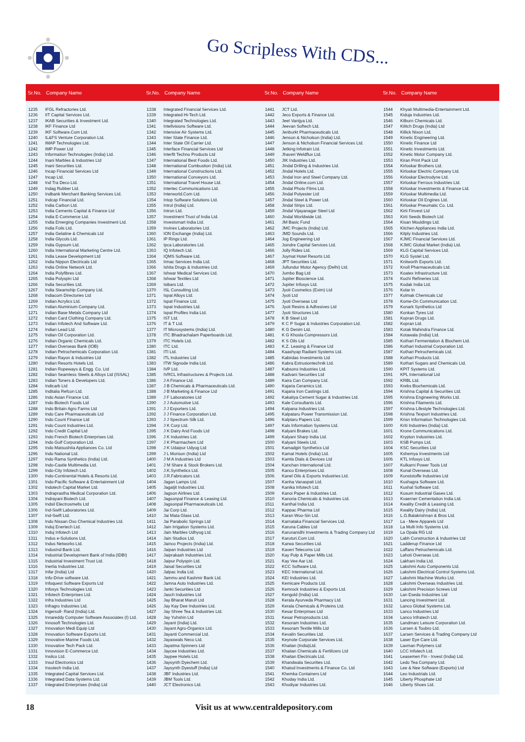Go Scripless With CDS...
| Sr.No. | Company Name |
| --- | --- |
| 1235 | IFGL Refractories Ltd. |
| 1236 | IIT Capital Services Ltd. |
| 1237 | IKAB Securities & Investment Ltd. |
| 1238 | IKF Finance Ltd |
| 1239 | IKF Software.Com Ltd. |
| 1240 | IL&FS Venture Corporation Ltd. |
| 1241 | IMAP Technologies Ltd. |
| 1242 | IMP Power Ltd |
| 1243 | Information Technologies (India) Ltd. |
| 1244 | Inani Marbles & Industries Ltd |
| 1245 | Inani Securities Ltd. |
| 1246 | Incap Financial Services Ltd |
| 1247 | Incap Ltd. |
| 1248 | Ind Tra Deco Ltd. |
| 1249 | Indag Rubber Ltd. |
| 1250 | Indbank Merchant Banking Services Ltd. |
| 1251 | Indcap Financial Ltd. |
| 1252 | India Carbon Ltd. |
| 1253 | India Cements Capital & Finance Ltd |
| 1254 | India E-Commerce Ltd. |
| 1255 | India Emerging Companies Investment Ltd. |
| 1256 | India Foils Ltd. |
| 1257 | India Gelatine & Chemicals Ltd |
| 1258 | India Glycols Ltd. |
| 1259 | India Gypsum Ltd. |
| 1260 | India International Marketing Centre Ltd. |
| 1261 | India Lease Development Ltd |
| 1262 | India Nippon Electricals Ltd |
| 1263 | India Online Network Ltd. |
| 1264 | India Polyfibres Ltd. |
| 1265 | India Polyspin Ltd |
| 1266 | India Securities Ltd. |
| 1267 | India Steamship Company Ltd. |
| 1268 | Indiacom Directories Ltd |
| 1269 | Indian Acrylics Ltd. |
| 1270 | Indian Aluminium Company Ltd. |
| 1271 | Indian Base Metals Company Ltd |
| 1272 | Indian Card Clothing Company Ltd. |
| 1273 | Indian Infotech And Software Ltd. |
| 1274 | Indian Lead Ltd. |
| 1275 | Indian Oil Corporation Ltd. |
| 1276 | Indian Organic Chemicals Ltd. |
| 1277 | Indian Overseas Bank (IOB) |
| 1278 | Indian Petrochemicals Corporation Ltd. |
| 1279 | Indian Rayon & Industries Ltd |
| 1280 | Indian Resorts Hotels Ltd. |
| 1281 | Indian Ropeways & Engg. Co. Ltd |
| 1282 | Indian Seamless Steels & Alloys Ltd (ISSAL) |
| 1283 | Indian Toners & Developers Ltd. |
| 1284 | Indicarb Ltd |
| 1285 | Inditalia Refcon Ltd. |
| 1286 | Indo Asian Finance Ltd. |
| 1287 | Indo Biotech Foods Ltd |
| 1288 | Indo Britain Agro Farms Ltd |
| 1289 | Indo Care Pharmaceuticals Ltd |
| 1290 | Indo Count Finance Ltd |
| 1291 | Indo Count Industries Ltd. |
| 1292 | Indo Credit Capital Ltd |
| 1293 | Indo French Biotech Enterprises Ltd. |
| 1294 | Indo Gulf Corporation Ltd. |
| 1295 | Indo Matsushita Appliances Co. Ltd |
| 1296 | Indo National Ltd. |
| 1297 | Indo Rama Synthetics (India) Ltd. |
| 1298 | Indo-Castle Multimedia Ltd. |
| 1299 | Indo-City Infotech Ltd. |
| 1300 | Indo-Continental Hotels & Resorts Ltd. |
| 1301 | Indo-Pacific Software & Entertainment Ltd |
| 1302 | Indotech Capital Market Ltd. |
| 1303 | Indraprastha Medical Corporation Ltd. |
| 1304 | Indrayani Biotech Ltd. |
| 1305 | Indsil Electrosmelts Ltd |
| 1306 | Ind-Swift Laboratories Ltd. |
| 1307 | Ind-Swift Ltd. |
| 1308 | Indu Nissan Oxo Chemical Industries Ltd. |
| 1309 | Induj Enertech Ltd. |
| 1310 | Induj Infotech Ltd |
| 1311 | Indus e-Solutions Ltd. |
| 1312 | Indus Networks Ltd. |
| 1313 | IndusInd Bank Ltd. |
| 1314 | Industrial Development Bank of India (IDBI) |
| 1315 | Industrial Investment Trust Ltd. |
| 1316 | Inertia Industries Ltd. |
| 1317 | Infar (India) Ltd |
| 1318 | Info-Drive software Ltd. |
| 1319 | Infoquest Software Exports Ltd |
| 1320 | Infosys Technologies Ltd. |
| 1321 | Infotech Enterprises Ltd. |
| 1322 | Infra Industries Ltd |
| 1323 | Infragro Industries Ltd. |
| 1324 | Ingersoll- Rand (India) Ltd. |
| 1325 | Innareddy Computer Software Associates (I) Ltd. |
| 1326 | Innosoft Technologies Ltd. |
| 1327 | Innovation Medi Equip Ltd |
| 1328 | Innovation Software Exports Ltd. |
| 1329 | Innovative Marine Foods Ltd. |
| 1330 | Innovative Tech Pack Ltd. |
| 1331 | Innovision E-Commerce Ltd. |
| 1332 | Insilco Ltd. |
| 1333 | Insul Electronics Ltd |
| 1334 | Insutech India Ltd. |
| 1335 | Integrated Capital Services Ltd. |
| 1336 | Integrated Data Systems Ltd. |
| 1337 | Integrated Enterprises (India) Ltd |
| Sr.No. | Company Name |
| --- | --- |
| 1338 | Integrated Financial Services Ltd. |
| 1339 | Integrated Hi-Tech Ltd. |
| 1340 | Integrated Technologies Ltd. |
| 1341 | Intellvisions Software Ltd. |
| 1342 | Intensive Air Systems Ltd. |
| 1343 | Inter State Finance Ltd. |
| 1344 | Inter State Oil Carrier Ltd. |
| 1345 | Interface Financial Services Ltd |
| 1346 | Interfit Techno Products Ltd |
| 1347 | International Best Foods Ltd. |
| 1348 | International Combustion (India) Ltd. |
| 1349 | International Constructions Ltd. |
| 1350 | International Conveyors Ltd. |
| 1351 | International Travel House Ltd. |
| 1352 | Intertec Communications Ltd. |
| 1353 | Interworld.Com Ltd. |
| 1354 | Intop Software Solutions Ltd. |
| 1355 | Introl (India) Ltd. |
| 1356 | Intron Ltd. |
| 1357 | Investment Trust of India Ltd. |
| 1358 | Investsmart India Ltd. |
| 1359 | Invinex Laboratories Ltd. |
| 1360 | ION Exchange (India) Ltd. |
| 1361 | IP Rings Ltd. |
| 1362 | Ipca Laboratories Ltd. |
| 1363 | IQ Infotech Ltd. |
| 1364 | IQMS Software Ltd. |
| 1365 | Irmac Services India Ltd. |
| 1366 | Ishita Drugs & Industries Ltd. |
| 1367 | Ishwar Medical Services Ltd. |
| 1368 | Ishwar Textiles Ltd |
| 1369 | Isibars Ltd. |
| 1370 | ISL Consulting Ltd. |
| 1371 | Ispat Alloys Ltd. |
| 1372 | Ispat Finance Ltd. |
| 1373 | Ispat Industries Ltd. |
| 1374 | Ispat Profiles India Ltd. |
| 1375 | IST Ltd. |
| 1376 | IT & T Ltd. |
| 1377 | IT Microsystems (India) Ltd. |
| 1378 | ITC Bhadrachalam Paperboards Ltd. |
| 1379 | ITC Hotels Ltd. |
| 1380 | ITC Ltd. |
| 1381 | ITI Ltd. |
| 1382 | ITL Industries Ltd |
| 1383 | ITW Signode India Ltd. |
| 1384 | IVP Ltd. |
| 1385 | IVRCL Infrastructures & Projects Ltd. |
| 1386 | J A Finance Ltd. |
| 1387 | J B Chemicals & Pharmaceuticals Ltd. |
| 1388 | J B Marketing & Finance Ltd |
| 1389 | J F Laboratories Ltd |
| 1390 | J J Automotive Ltd. |
| 1391 | J J Exporters Ltd. |
| 1392 | J J Finance Corporation Ltd. |
| 1393 | J J Spectrum Silk Ltd. |
| 1394 | J K Corp Ltd. |
| 1395 | J K Dairy And Foods Ltd |
| 1396 | J K Industries Ltd. |
| 1397 | J K Pharmachem Ltd |
| 1398 | J K Udaipur Udyog Ltd |
| 1399 | J L Morison (India) Ltd |
| 1400 | J M A Industries Ltd |
| 1401 | J M Share & Stock Brokers Ltd. |
| 1402 | J.K.Synthetics Ltd. |
| 1403 | J.R.Fabricators Ltd. |
| 1404 | Jagan Lamps Ltd. |
| 1405 | Jagatjit Industries Ltd. |
| 1406 | Jagson Airlines Ltd. |
| 1407 | Jagsonpal Finance & Leasing Ltd. |
| 1408 | Jagsonpal Pharmaceuticals Ltd. |
| 1409 | Jai Corp Ltd. |
| 1410 | Jai Mata Glass Ltd. |
| 1411 | Jai Parabolic Springs Ltd |
| 1412 | Jain Irrigation Systems Ltd. |
| 1413 | Jain Marbles Udhyog Ltd. |
| 1414 | Jain Studios Ltd. |
| 1415 | Jainco Projects (India) Ltd. |
| 1416 | Jaipan Industries Ltd |
| 1417 | Jaiprakash Industries Ltd. |
| 1418 | Jaipur Polyspin Ltd. |
| 1419 | Jaisal Securities Ltd |
| 1420 | Jalpac India Ltd. |
| 1421 | Jammu and Kashmir Bank Ltd. |
| 1422 | Jamna Auto Industries Ltd. |
| 1423 | Janki Securities Ltd |
| 1424 | Jasch Industries Ltd |
| 1425 | Jay Bharat Maruti Ltd |
| 1426 | Jay Kay Dee Industries Ltd. |
| 1427 | Jay Shree Tea & Industries Ltd. |
| 1428 | Jay Yuhshin Ltd |
| 1429 | Jayant (India) Ltd. |
| 1430 | Jayant Agro-Organics Ltd. |
| 1431 | Jayanti Commercial Ltd. |
| 1432 | Jayaswals Neco Ltd. |
| 1433 | Jayatma Spinners Ltd |
| 1434 | Jaycee Industries Ltd. |
| 1435 | Jaypee Hotels Ltd. |
| 1436 | Jaysynth Dyechem Ltd. |
| 1437 | Jaysynth Dyestuff (India) Ltd |
| 1438 | JBF Industries Ltd. |
| 1439 | JBM Tools Ltd. |
| 1440 | JCT Electronics Ltd. |
| Sr.No. | Company Name |
| --- | --- |
| 1441 | JCT Ltd. |
| 1442 | Jeco Exports & Finance Ltd. |
| 1443 | Jeet Vanijya Ltd. |
| 1444 | Jeevan Softech Ltd. |
| 1445 | Jenburkt Pharmaceuticals Ltd. |
| 1446 | Jenson & Nicholson (India) Ltd. |
| 1447 | Jenson & Nicholson Financial Services Ltd. |
| 1448 | Jetking Infotrain Ltd. |
| 1449 | Jhaveri Weldflux Ltd. |
| 1450 | JIK Industries Ltd. |
| 1451 | Jindal Drilling & Industries Ltd. |
| 1452 | Jindal Hotels Ltd. |
| 1453 | Jindal Iron and Steel Company Ltd. |
| 1454 | Jindal Online.com Ltd. |
| 1455 | Jindal Photo Films Ltd. |
| 1456 | Jindal Polyester Ltd |
| 1457 | Jindal Steel & Power Ltd. |
| 1458 | Jindal Strips Ltd. |
| 1459 | Jindal Vijayanagar Steel Ltd |
| 1460 | Jindal Worldwide Ltd. |
| 1461 | JM Basic Fund |
| 1462 | JMC Projects (India) Ltd. |
| 1463 | JMD Sounds Ltd. |
| 1464 | Jog Engineering Ltd |
| 1465 | Joindre Capital Services Ltd. |
| 1466 | Jolly Rides Ltd. |
| 1467 | Joymat Hotel Resorts Ltd. |
| 1468 | JPT Securities Ltd. |
| 1469 | Jullundur Motor Agency (Delhi) Ltd. |
| 1470 | Jumbo Bag Ltd |
| 1471 | Jupiter Bioscience Ltd. |
| 1472 | Jupiter Infosys Ltd. |
| 1473 | Jyoti Cosmetics (Exim) Ltd |
| 1474 | Jyoti Ltd |
| 1475 | Jyoti Overseas Ltd |
| 1476 | Jyoti Resins & Adhesives Ltd |
| 1477 | Jyoti Structures Ltd. |
| 1478 | K B Steel Ltd |
| 1479 | K C P Sugar & Industries Corporation Ltd. |
| 1480 | K G Denim Ltd. |
| 1481 | K G Khosla Compressors Ltd. |
| 1482 | K S Oils Ltd |
| 1483 | K.Z. Leasing & Finance Ltd |
| 1484 | Kaashyap Radiant Systems Ltd. |
| 1485 | Kabirdas Investments Ltd |
| 1486 | Kabra Extrusiontechnik Ltd. |
| 1487 | Kabsons Industries Ltd. |
| 1488 | Kadvani Securities Ltd |
| 1489 | Kaira Can Company Ltd. |
| 1490 | Kajaria Ceramics Ltd. |
| 1491 | Kajaria Iron Castings Ltd. |
| 1492 | Kakatiya Cement Sugar & Industries Ltd. |
| 1493 | Kale Consultants Ltd. |
| 1494 | Kalpana Industries Ltd. |
| 1495 | Kalpataru Power Transmission Ltd. |
| 1496 | Kalptaru Papers Ltd. |
| 1497 | Kals Information Systems Ltd. |
| 1498 | Kalyani Brakes Ltd. |
| 1499 | Kalyani Sharp India Ltd. |
| 1500 | Kalyani Steels Ltd. |
| 1501 | Kamadgiri Synthetics Ltd |
| 1502 | Kamat Hotels (India) Ltd. |
| 1503 | Kamla Dials & Devices Ltd |
| 1504 | Kanchan International Ltd. |
| 1505 | Kanco Enterprises Ltd. |
| 1506 | Kanel Oils & Exports Industries Ltd. |
| 1507 | Kanha Vanaspati Ltd. |
| 1508 | Kanika Infotech Ltd. |
| 1509 | Kanoi Paper & Industries Ltd. |
| 1510 | Kanoria Chemicals & Industries Ltd. |
| 1511 | Kanthal India Ltd. |
| 1512 | Kappac Pharma Ltd |
| 1513 | Karan Woo-Sin Ltd. |
| 1514 | Karnataka Financial Services Ltd. |
| 1515 | Karuna Cables Ltd |
| 1516 | Karunanidhi Investments & Trading Company Ltd |
| 1517 | Karuturi.Com Ltd. |
| 1518 | Karwa Securities Ltd. |
| 1519 | Kaveri Telecoms Ltd |
| 1520 | Kay Pulp & Paper Mills Ltd. |
| 1521 | Kay Vee Aar Ltd. |
| 1522 | KCC Software Ltd. |
| 1523 | KEC International Ltd. |
| 1524 | KEI Industries Ltd. |
| 1525 | Kemicare Products Ltd. |
| 1526 | Kemrock Industries & Exports Ltd. |
| 1527 | Kengold (India) Ltd. |
| 1528 | Kerala Ayurveda Pharmacy Ltd. |
| 1529 | Kerala Chemicals & Proteins Ltd. |
| 1530 | Kesar Enterprises Ltd |
| 1531 | Kesar Petroproducts Ltd. |
| 1532 | Kesoram Industries Ltd. |
| 1533 | Kesoram Textile Mills Ltd |
| 1534 | Kevalin Securities Ltd. |
| 1535 | Keynote Corporate Services Ltd. |
| 1536 | Khaitan (India)Ltd. |
| 1537 | Khaitan Chemicals & Fertilizers Ltd |
| 1538 | Khaitan Electricals Ltd. |
| 1539 | Khandwala Securities Ltd. |
| 1540 | Khatod Investments & Finance Co. Ltd |
| 1541 | Khemka Containers Ltd |
| 1542 | Khoday India Ltd. |
| 1543 | Khodiyar Industries Ltd. |
| Sr.No. | Company Name |
| --- | --- |
| 1544 | Khyati Mulitmedia-Entertainment Ltd. |
| 1545 | Kiduja Industries Ltd. |
| 1546 | Kilburn Chemicals Ltd. |
| 1547 | Kilitch Drugs (India) Ltd |
| 1548 | Killick Nixon Ltd. |
| 1549 | Kinetic Engineering Ltd. |
| 1550 | Kinetic Finance Ltd |
| 1551 | Kinetic Investments Ltd. |
| 1552 | Kinetic Motor Company Ltd. |
| 1553 | Kiran Print Pack Ltd |
| 1554 | Kirloskar Brothers Ltd. |
| 1555 | Kirloskar Electric Company Ltd. |
| 1556 | Kirloskar Electrodyne Ltd. |
| 1557 | Kirloskar Ferrous Industries Ltd. |
| 1558 | Kirloskar Investments & Finance Ltd. |
| 1559 | Kirloskar Multimedia Ltd. |
| 1560 | Kirloskar Oil Engines Ltd. |
| 1561 | Kirloskar Pneumatic Co. Ltd. |
| 1562 | Kirti Finvest Ltd |
| 1563 | Kirti Seeds Biotech Ltd |
| 1564 | Kisan Mouldings Ltd. |
| 1565 | Kitchen Appliances India Ltd. |
| 1566 | Kitply Industries Ltd. |
| 1567 | KJMC Financial Services Ltd. |
| 1568 | KJMC Global Market (India) Ltd. |
| 1569 | KLG Capital Services Ltd. |
| 1570 | KLG Systel Ltd. |
| 1571 | Knitworth Exports Ltd. |
| 1572 | Knoll Pharmaceuticals Ltd. |
| 1573 | Koatex Infrastructure Ltd. |
| 1574 | Kochi Refineries Ltd. |
| 1575 | Kodak India Ltd. |
| 1576 | Kolar In |
| 1577 | Kolmak Chemicals Ltd |
| 1578 | Kome-On Communication Ltd. |
| 1579 | Konark Synthetics Ltd |
| 1580 | Konkan Tyres Ltd |
| 1581 | Kopran Drugs Ltd. |
| 1582 | Kopran Ltd. |
| 1583 | Kotak Mahindra Finance Ltd. |
| 1584 | Kotawala (India) Ltd. |
| 1585 | Kothari Fermentation & Biochem Ltd. |
| 1586 | Kothari Industrial Corporation Ltd. |
| 1587 | Kothari Petrochemicals Ltd. |
| 1588 | Kothari Products Ltd. |
| 1589 | Kothari Sugars and Chemicals Ltd. |
| 1590 | KPIT Systems Ltd. |
| 1591 | KPL International Ltd |
| 1592 | KRBL Ltd. |
| 1593 | Krebs Biochemicals Ltd. |
| 1594 | Krishna Capital & Securities Ltd. |
| 1595 | Krishna Engineering Works Ltd. |
| 1596 | Krishna Filaments Ltd. |
| 1597 | Krishna Lifestyle Technologies Ltd. |
| 1598 | Krishna Texport Industries Ltd. |
| 1599 | Krisn Information Technologies Ltd. |
| 1600 | Kriti Industries (India) Ltd. |
| 1601 | Krone Communications Ltd. |
| 1602 | Krypton Industries Ltd. |
| 1603 | KSB Pumps Ltd. |
| 1604 | KSC Securities Ltd |
| 1605 | Kshemya Investments Ltd |
| 1606 | KTL Infosys Ltd. |
| 1607 | Kulkarni Power Tools Ltd |
| 1608 | Kunal Overseas Ltd. |
| 1609 | Kunststoffe Industries Ltd |
| 1610 | Kushagra Software Ltd. |
| 1611 | Kushal Software Ltd. |
| 1612 | Kusum Industrial Gases Ltd. |
| 1613 | Kvaerner Cementation India Ltd. |
| 1614 | Kwality Credit & Leasing Ltd. |
| 1615 | Kwality Dairy (India) Ltd. |
| 1616 | L.G.Balakrishnan & Bros Ltd. |
| 1617 | La - Mere Apparels Ltd |
| 1618 | La Multi Info Systems Ltd. |
| 1619 | La Opala RG Ltd |
| 1620 | Labh Construction & Industries Ltd |
| 1621 | Ladderup Finance Ltd |
| 1622 | Laffans Petrochemicals Ltd. |
| 1623 | Lahoti Overseas Ltd. |
| 1624 | Lakhani India Ltd. |
| 1625 | Lakshmi Auto Components Ltd. |
| 1626 | Lakshmi Electrical Control Systems Ltd. |
| 1627 | Lakshmi Machine Works Ltd. |
| 1628 | Lakshmi Overseas Industries Ltd. |
| 1629 | Lakshmi Precision Screws Ltd |
| 1630 | Lan Eseda Industries Ltd |
| 1631 | Lancing Investment Ltd. |
| 1632 | Lanco Global Systems Ltd. |
| 1633 | Lanco Industries Ltd |
| 1634 | Lanco Infratech Ltd. |
| 1635 | Landmarc Leisure Corporation Ltd. |
| 1636 | Larsen & Toubro Ltd. |
| 1637 | Larsen Services & Trading Company Ltd |
| 1638 | Laser Eye Care Ltd. |
| 1639 | Laxman Polymers Ltd |
| 1640 | LCC Infotech Ltd. |
| 1641 | Leasemen Fin - Invest (India) Ltd. |
| 1642 | Ledo Tea Company Ltd. |
| 1643 | Lee & Nee Software (Exports) Ltd |
| 1644 | Leo Industrials Ltd. |
| 1645 | Liberty Phosphate Ltd |
| 1646 | Liberty Shoes Ltd. |
18 Visit us at www.centraldepository.com